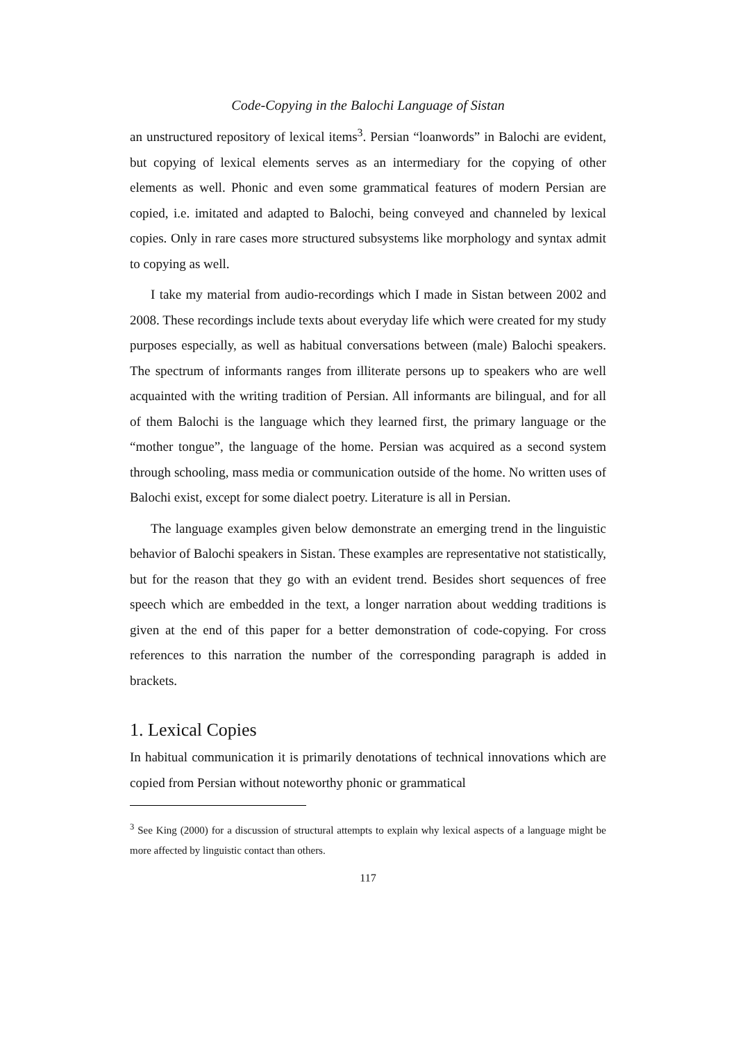Code-Copying in the Balochi Language of Sistan
an unstructured repository of lexical items<sup>3</sup>. Persian “loanwords” in Balochi are evident, but copying of lexical elements serves as an intermediary for the copying of other elements as well. Phonic and even some grammatical features of modern Persian are copied, i.e. imitated and adapted to Balochi, being conveyed and channeled by lexical copies. Only in rare cases more structured subsystems like morphology and syntax admit to copying as well.
I take my material from audio-recordings which I made in Sistan between 2002 and 2008. These recordings include texts about everyday life which were created for my study purposes especially, as well as habitual conversations between (male) Balochi speakers. The spectrum of informants ranges from illiterate persons up to speakers who are well acquainted with the writing tradition of Persian. All informants are bilingual, and for all of them Balochi is the language which they learned first, the primary language or the “mother tongue”, the language of the home. Persian was acquired as a second system through schooling, mass media or communication outside of the home. No written uses of Balochi exist, except for some dialect poetry. Literature is all in Persian.
The language examples given below demonstrate an emerging trend in the linguistic behavior of Balochi speakers in Sistan. These examples are representative not statistically, but for the reason that they go with an evident trend. Besides short sequences of free speech which are embedded in the text, a longer narration about wedding traditions is given at the end of this paper for a better demonstration of code-copying. For cross references to this narration the number of the corresponding paragraph is added in brackets.
1. Lexical Copies
In habitual communication it is primarily denotations of technical innovations which are copied from Persian without noteworthy phonic or grammatical
<sup>3</sup> See King (2000) for a discussion of structural attempts to explain why lexical aspects of a language might be more affected by linguistic contact than others.
117